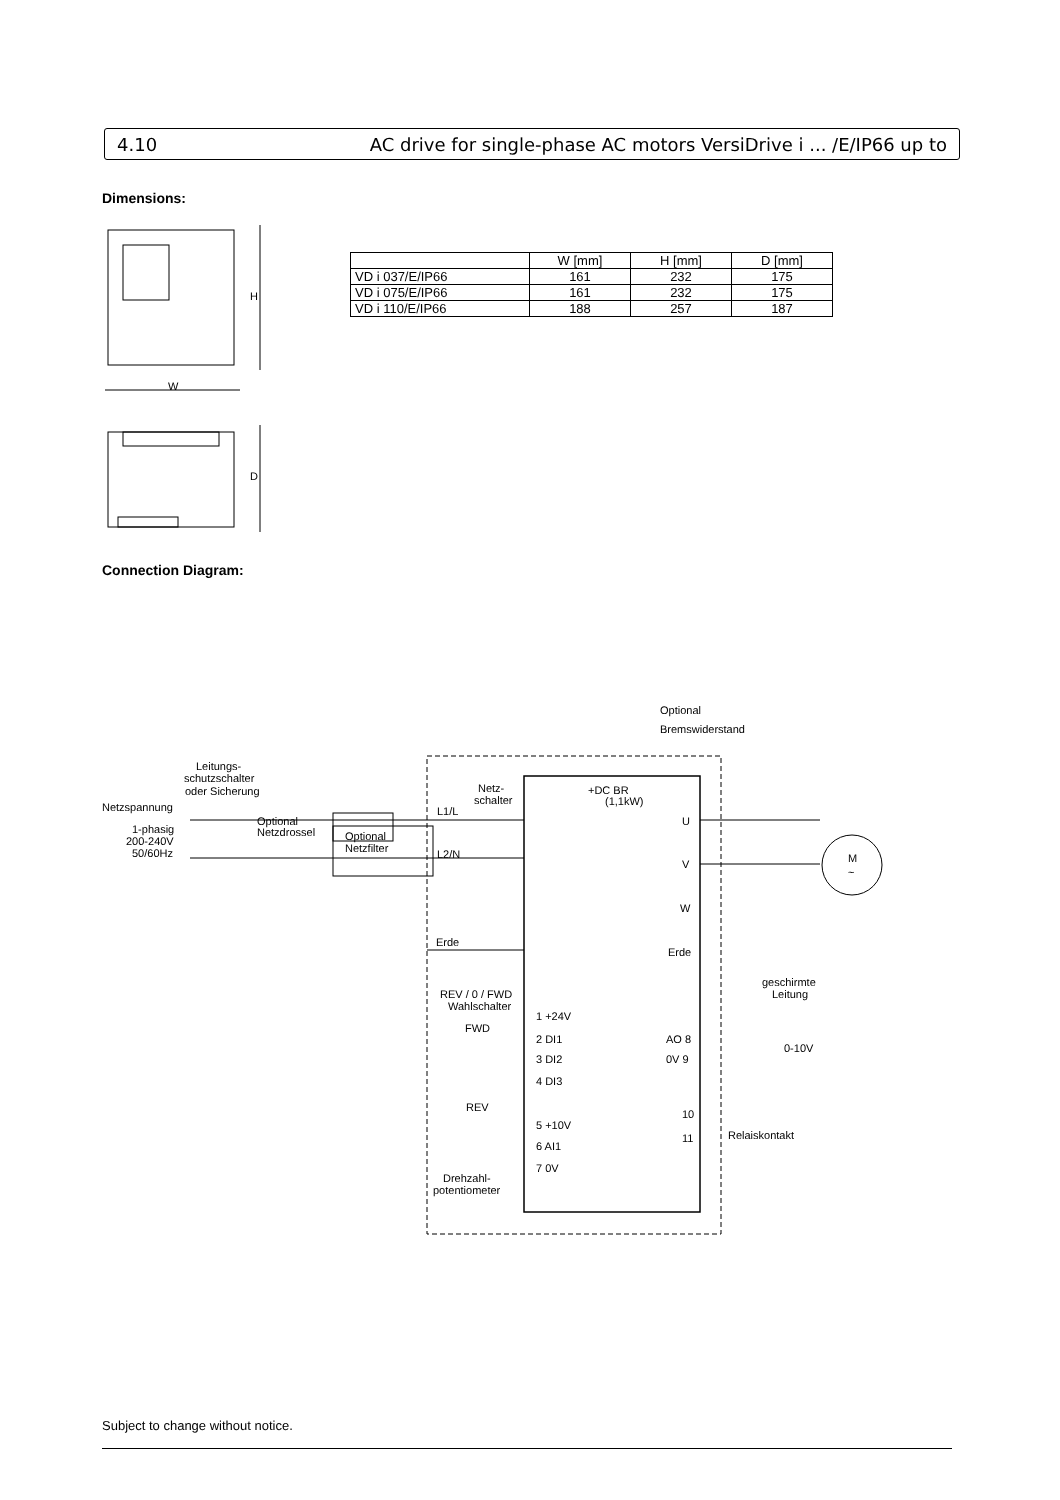4.10 AC drive for single-phase AC motors VersiDrive i ... /E/IP66 up to
Dimensions:
H
W
D
| | W [mm] | H [mm] | D [mm] |
| --- | --- | --- | --- |
| VD i 037/E/IP66 | 161 | 232 | 175 |
| VD i 075/E/IP66 | 161 | 232 | 175 |
| VD i 110/E/IP66 | 188 | 257 | 187 |
Connection Diagram:
Optional
Bremswiderstand
Leitungs-
schutzschalter
oder Sicherung
Netzspannung
1-phasig
200-240V
50/60Hz
Optional
Netzdrossel
Optional
Netzfilter
Netz-
schalter
L1/L
L2/N
+DC BR
(1,1kW)
U
V
W
Erde
Erde
M
~
geschirmte
Leitung
REV / 0 / FWD
Wahlschalter
FWD
REV
1 +24V
2 DI1
3 DI2
4 DI3
5 +10V
6 AI1
7 0V
Drehzahl-
potentiometer
AO 8
0V 9
0-10V
10
11
Relaiskontakt
Subject to change without notice.